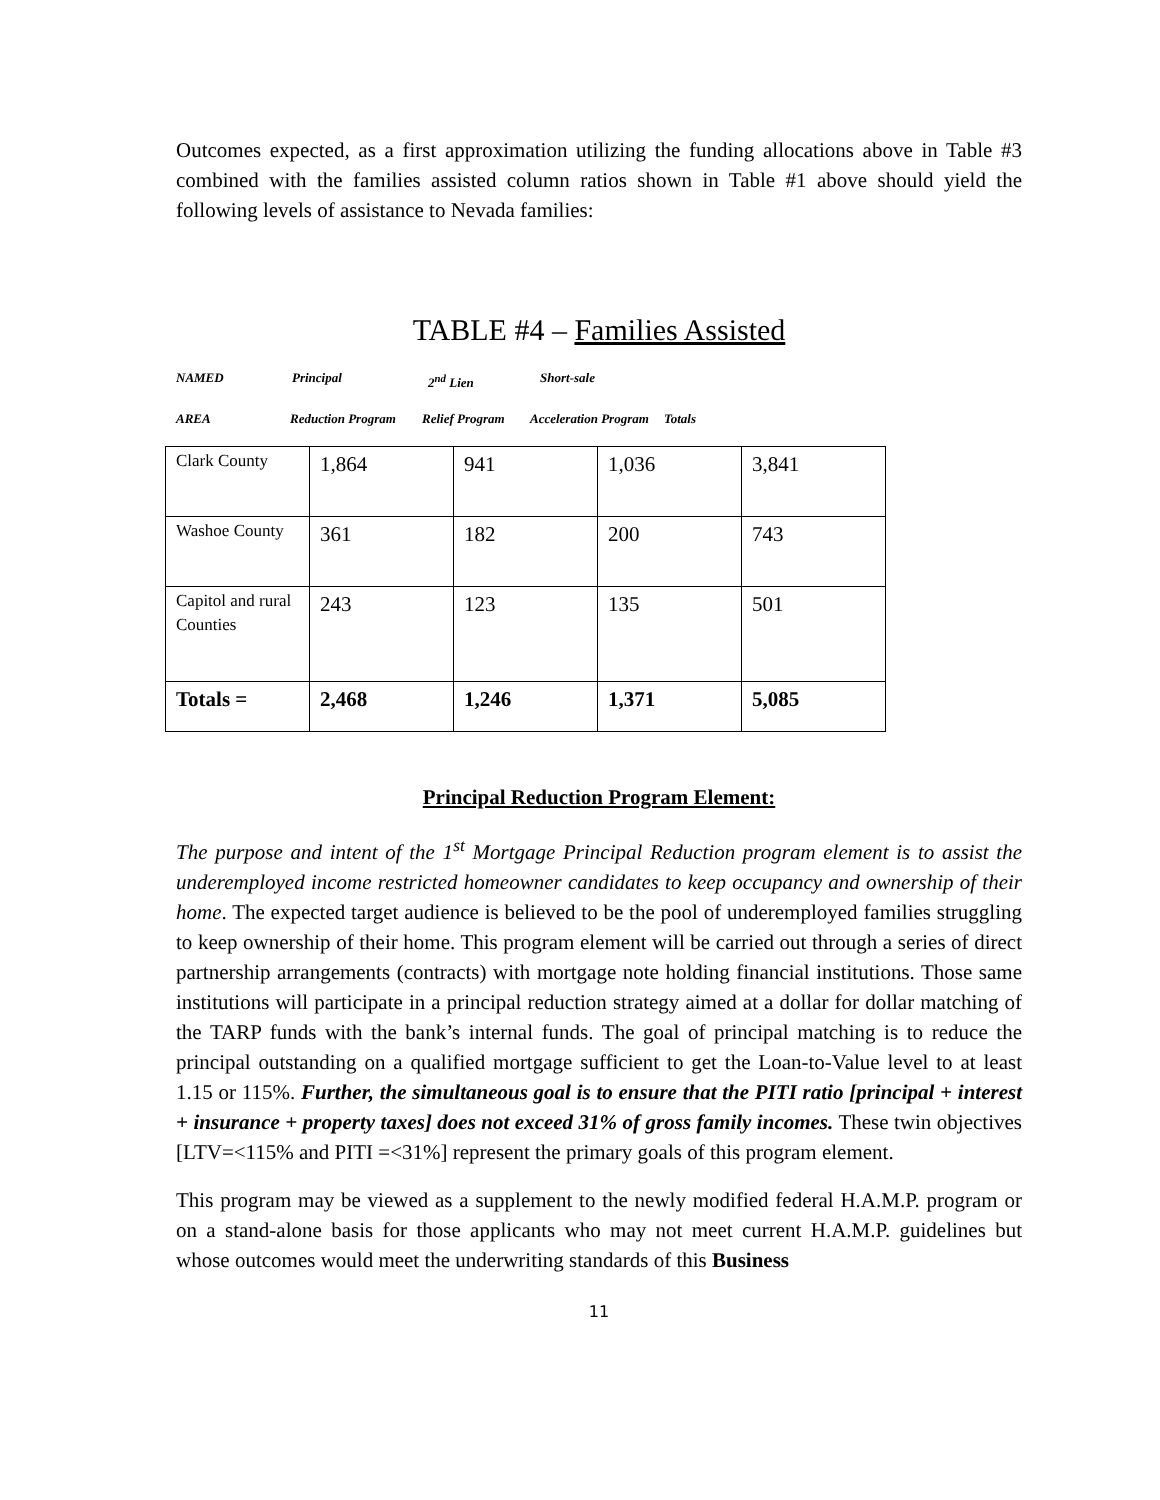Outcomes expected, as a first approximation utilizing the funding allocations above in Table #3 combined with the families assisted column ratios shown in Table #1 above should yield the following levels of assistance to Nevada families:
TABLE #4 – Families Assisted
NAMED Principal 2<sup>nd</sup> Lien Short-sale
AREA Reduction Program Relief Program Acceleration Program Totals
| Clark County | 1,864 | 941 | 1,036 | 3,841 |
| Washoe County | 361 | 182 | 200 | 743 |
| Capitol and rural Counties | 243 | 123 | 135 | 501 |
| Totals = | 2,468 | 1,246 | 1,371 | 5,085 |
Principal Reduction Program Element:
The purpose and intent of the 1<sup>st</sup> Mortgage Principal Reduction program element is to assist the underemployed income restricted homeowner candidates to keep occupancy and ownership of their home. The expected target audience is believed to be the pool of underemployed families struggling to keep ownership of their home. This program element will be carried out through a series of direct partnership arrangements (contracts) with mortgage note holding financial institutions. Those same institutions will participate in a principal reduction strategy aimed at a dollar for dollar matching of the TARP funds with the bank’s internal funds. The goal of principal matching is to reduce the principal outstanding on a qualified mortgage sufficient to get the Loan-to-Value level to at least 1.15 or 115%. Further, the simultaneous goal is to ensure that the PITI ratio [principal + interest + insurance + property taxes] does not exceed 31% of gross family incomes. These twin objectives [LTV=<115% and PITI =<31%] represent the primary goals of this program element.
This program may be viewed as a supplement to the newly modified federal H.A.M.P. program or on a stand-alone basis for those applicants who may not meet current H.A.M.P. guidelines but whose outcomes would meet the underwriting standards of this Business
11